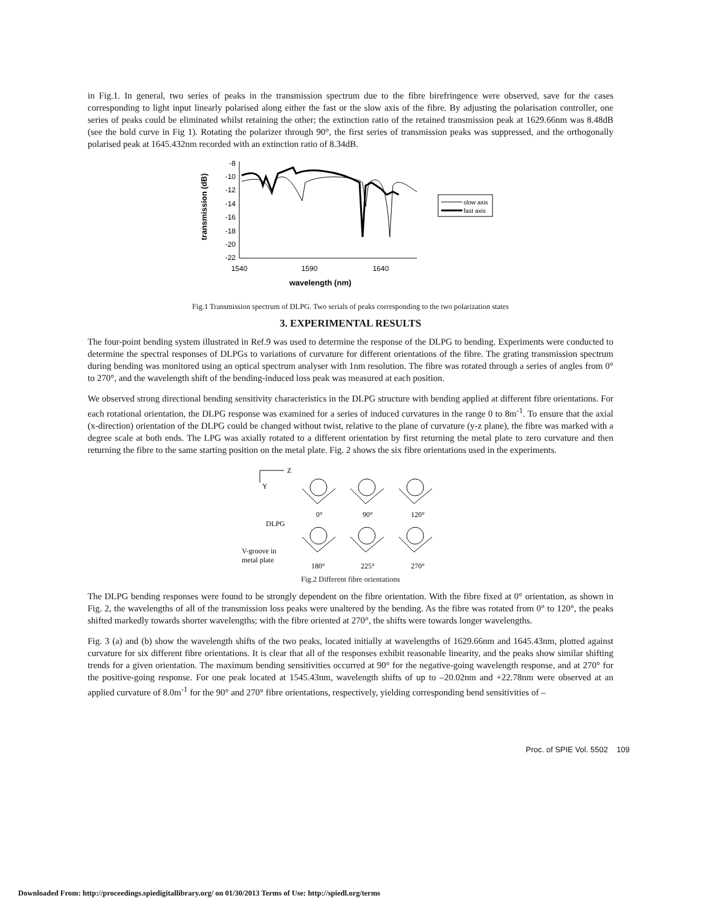in Fig.1. In general, two series of peaks in the transmission spectrum due to the fibre birefringence were observed, save for the cases corresponding to light input linearly polarised along either the fast or the slow axis of the fibre. By adjusting the polarisation controller, one series of peaks could be eliminated whilst retaining the other; the extinction ratio of the retained transmission peak at 1629.66nm was 8.48dB (see the bold curve in Fig 1). Rotating the polarizer through 90°, the first series of transmission peaks was suppressed, and the orthogonally polarised peak at 1645.432nm recorded with an extinction ratio of 8.34dB.
transmission (dB)
-8
-10
-12
-14
-16
-18
-20
-22
1540
1590
1640
wavelength (nm)
slow axis
fast axis
Fig.1 Transmission spectrum of DLPG. Two serials of peaks corresponding to the two polarization states
3. EXPERIMENTAL RESULTS
The four-point bending system illustrated in Ref.9 was used to determine the response of the DLPG to bending. Experiments were conducted to determine the spectral responses of DLPGs to variations of curvature for different orientations of the fibre. The grating transmission spectrum during bending was monitored using an optical spectrum analyser with 1nm resolution. The fibre was rotated through a series of angles from 0° to 270°, and the wavelength shift of the bending-induced loss peak was measured at each position.
We observed strong directional bending sensitivity characteristics in the DLPG structure with bending applied at different fibre orientations. For each rotational orientation, the DLPG response was examined for a series of induced curvatures in the range 0 to 8m<sup>-1</sup>. To ensure that the axial (x-direction) orientation of the DLPG could be changed without twist, relative to the plane of curvature (y-z plane), the fibre was marked with a degree scale at both ends. The LPG was axially rotated to a different orientation by first returning the metal plate to zero curvature and then returning the fibre to the same starting position on the metal plate. Fig. 2 shows the six fibre orientations used in the experiments.
Z
Y
0°
90°
120°
DLPG
V-groove in
metal plate
180°
225°
270°
Fig.2 Different fibre orientations
The DLPG bending responses were found to be strongly dependent on the fibre orientation. With the fibre fixed at 0° orientation, as shown in Fig. 2, the wavelengths of all of the transmission loss peaks were unaltered by the bending. As the fibre was rotated from 0° to 120°, the peaks shifted markedly towards shorter wavelengths; with the fibre oriented at 270°, the shifts were towards longer wavelengths.
Fig. 3 (a) and (b) show the wavelength shifts of the two peaks, located initially at wavelengths of 1629.66nm and 1645.43nm, plotted against curvature for six different fibre orientations. It is clear that all of the responses exhibit reasonable linearity, and the peaks show similar shifting trends for a given orientation. The maximum bending sensitivities occurred at 90° for the negative-going wavelength response, and at 270° for the positive-going response. For one peak located at 1545.43nm, wavelength shifts of up to –20.02nm and +22.78nm were observed at an applied curvature of 8.0m<sup>-1</sup> for the 90° and 270° fibre orientations, respectively, yielding corresponding bend sensitivities of –
Proc. of SPIE Vol. 5502 109
Downloaded From: http://proceedings.spiedigitallibrary.org/ on 01/30/2013 Terms of Use: http://spiedl.org/terms